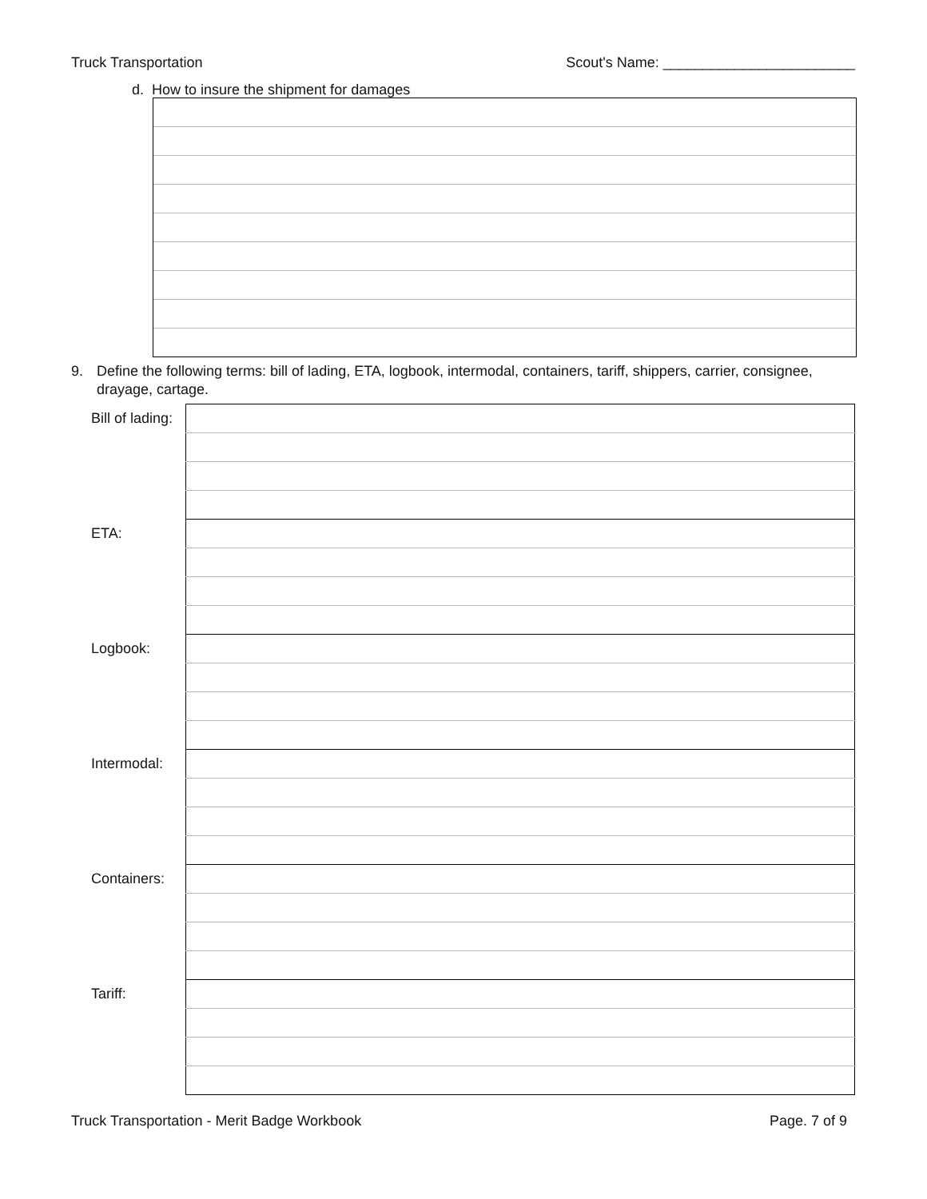Truck Transportation Scout's Name: ________________________
d. How to insure the shipment for damages
9. Define the following terms: bill of lading, ETA, logbook, intermodal, containers, tariff, shippers, carrier, consignee, drayage, cartage.
| Bill of lading: | |
| ETA: | |
| Logbook: | |
| Intermodal: | |
| Containers: | |
| Tariff: | |
Truck Transportation - Merit Badge Workbook Page. 7 of 9